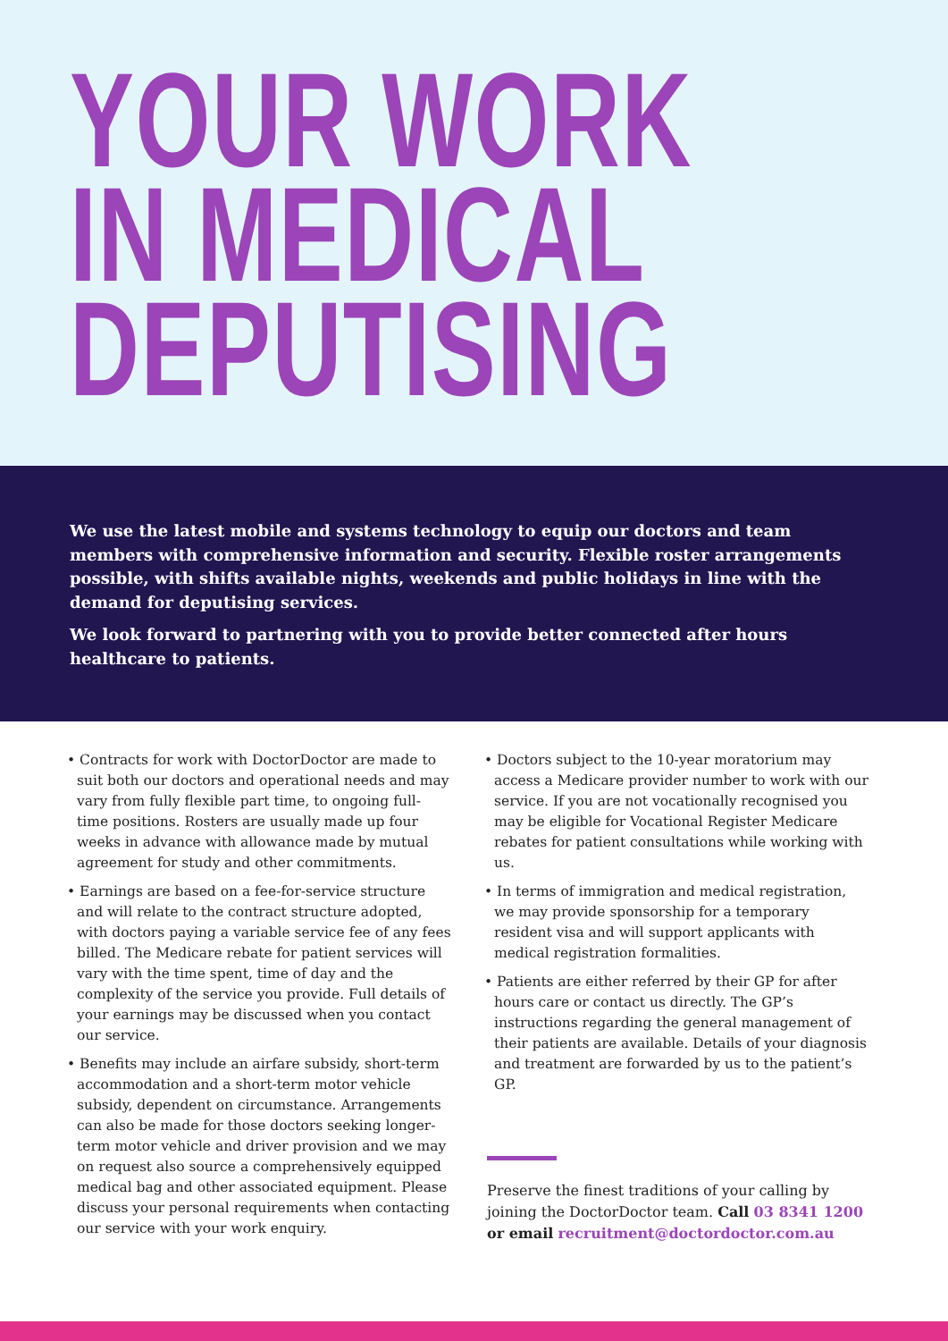YOUR WORK
IN MEDICAL
DEPUTISING
We use the latest mobile and systems technology to equip our doctors and team members with comprehensive information and security. Flexible roster arrangements possible, with shifts available nights, weekends and public holidays in line with the demand for deputising services.
We look forward to partnering with you to provide better connected after hours healthcare to patients.
• Contracts for work with DoctorDoctor are made to suit both our doctors and operational needs and may vary from fully flexible part time, to ongoing full-time positions. Rosters are usually made up four weeks in advance with allowance made by mutual agreement for study and other commitments.
• Earnings are based on a fee-for-service structure and will relate to the contract structure adopted, with doctors paying a variable service fee of any fees billed. The Medicare rebate for patient services will vary with the time spent, time of day and the complexity of the service you provide. Full details of your earnings may be discussed when you contact our service.
• Benefits may include an airfare subsidy, short-term accommodation and a short-term motor vehicle subsidy, dependent on circumstance. Arrangements can also be made for those doctors seeking longer-term motor vehicle and driver provision and we may on request also source a comprehensively equipped medical bag and other associated equipment. Please discuss your personal requirements when contacting our service with your work enquiry.
• Doctors subject to the 10-year moratorium may access a Medicare provider number to work with our service. If you are not vocationally recognised you may be eligible for Vocational Register Medicare rebates for patient consultations while working with us.
• In terms of immigration and medical registration, we may provide sponsorship for a temporary resident visa and will support applicants with medical registration formalities.
• Patients are either referred by their GP for after hours care or contact us directly. The GP’s instructions regarding the general management of their patients are available. Details of your diagnosis and treatment are forwarded by us to the patient’s GP.
Preserve the finest traditions of your calling by joining the DoctorDoctor team. Call 03 8341 1200 or email recruitment@doctordoctor.com.au